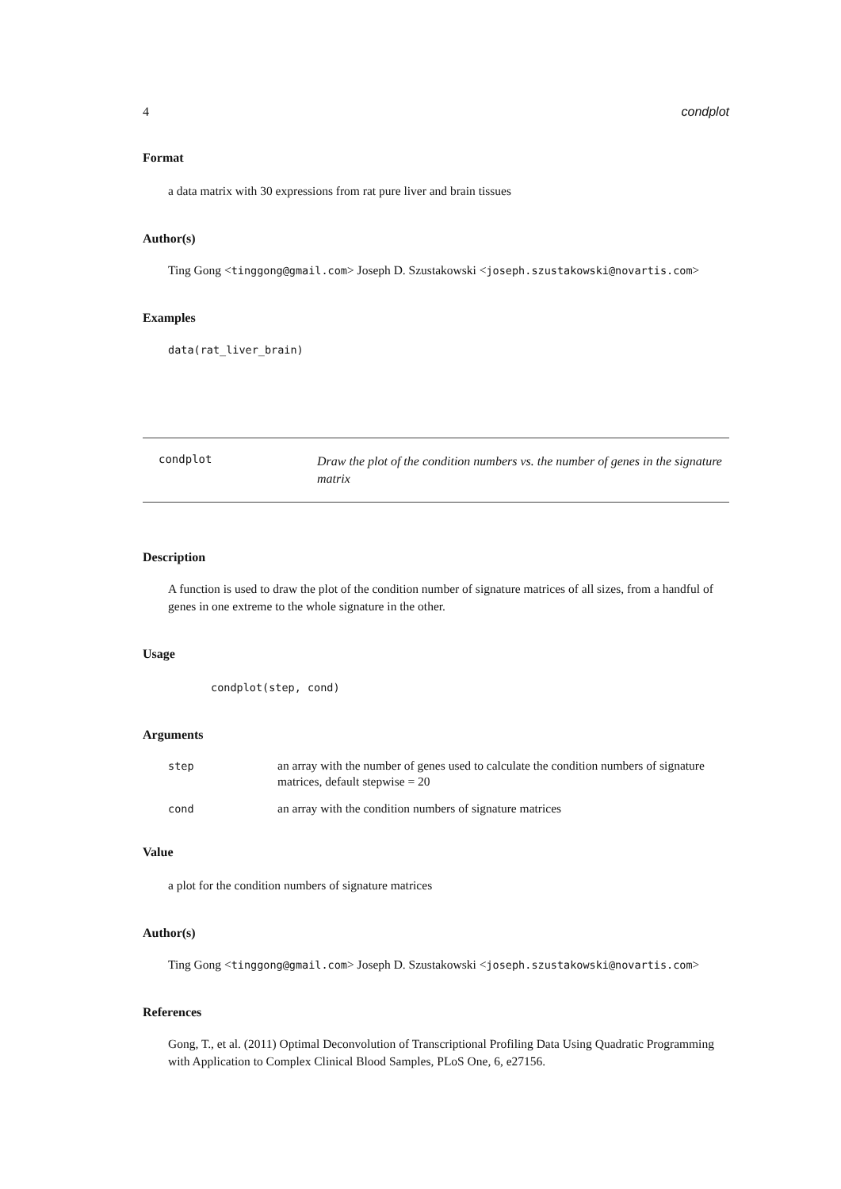4 condplot
Format
a data matrix with 30 expressions from rat pure liver and brain tissues
Author(s)
Ting Gong <tinggong@gmail.com> Joseph D. Szustakowski <joseph.szustakowski@novartis.com>
Examples
data(rat_liver_brain)
condplot Draw the plot of the condition numbers vs. the number of genes in the signature matrix
Description
A function is used to draw the plot of the condition number of signature matrices of all sizes, from a handful of genes in one extreme to the whole signature in the other.
Usage
condplot(step, cond)
Arguments
step an array with the number of genes used to calculate the condition numbers of signature matrices, default stepwise = 20
cond an array with the condition numbers of signature matrices
Value
a plot for the condition numbers of signature matrices
Author(s)
Ting Gong <tinggong@gmail.com> Joseph D. Szustakowski <joseph.szustakowski@novartis.com>
References
Gong, T., et al. (2011) Optimal Deconvolution of Transcriptional Profiling Data Using Quadratic Programming with Application to Complex Clinical Blood Samples, PLoS One, 6, e27156.